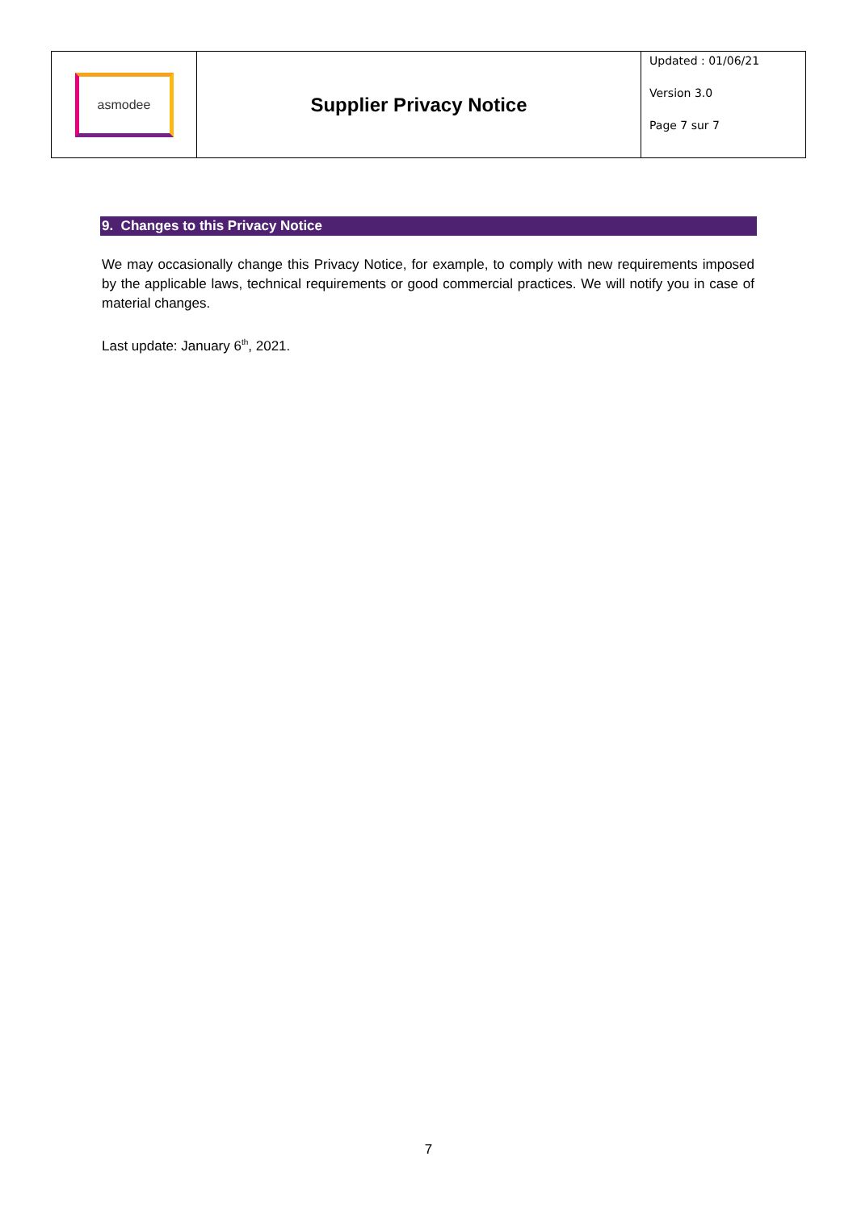| asmodee | Supplier Privacy Notice | Updated : 01/06/21 Version 3.0 Page 7 sur 7 |
9. Changes to this Privacy Notice
We may occasionally change this Privacy Notice, for example, to comply with new requirements imposed by the applicable laws, technical requirements or good commercial practices. We will notify you in case of material changes.
Last update: January 6<sup>th</sup>, 2021.
7